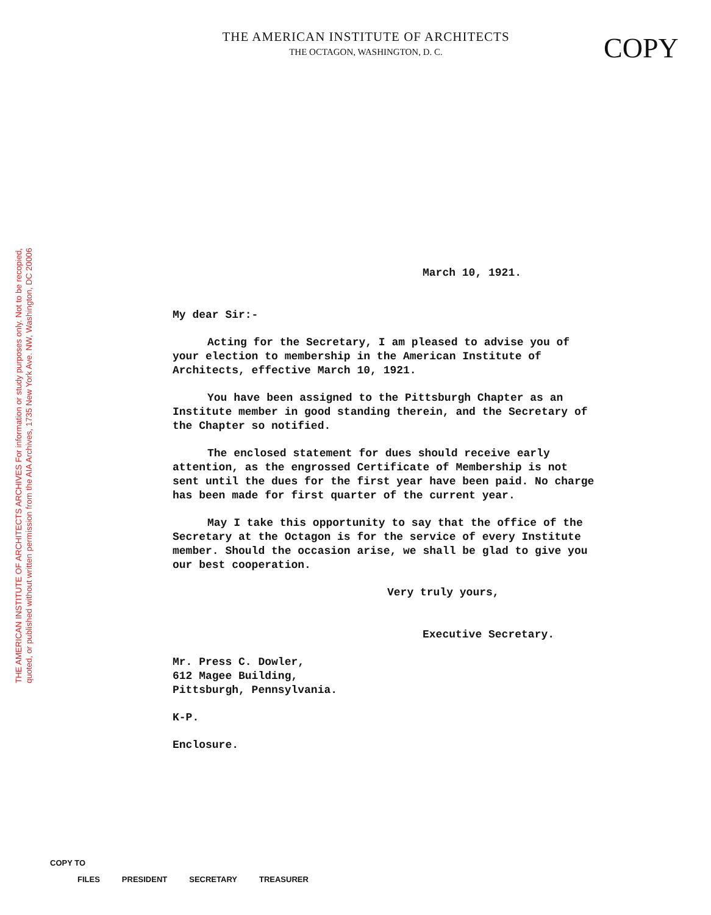THE AMERICAN INSTITUTE OF ARCHITECTS ARCHIVES For information or study purposes only. Not to be recopied,
quoted, or published without written permission from the AIA Archives, 1735 New York Ave. NW, Washington, DC 20006
THE AMERICAN INSTITUTE OF ARCHITECTS
THE OCTAGON, WASHINGTON, D. C.
COPY
March 10, 1921.
My dear Sir:-
Acting for the Secretary, I am pleased to advise you of your election to membership in the American Institute of Architects, effective March 10, 1921.
You have been assigned to the Pittsburgh Chapter as an Institute member in good standing therein, and the Secretary of the Chapter so notified.
The enclosed statement for dues should receive early attention, as the engrossed Certificate of Membership is not sent until the dues for the first year have been paid. No charge has been made for first quarter of the current year.
May I take this opportunity to say that the office of the Secretary at the Octagon is for the service of every Institute member. Should the occasion arise, we shall be glad to give you our best cooperation.
Very truly yours,
Executive Secretary.
Mr. Press C. Dowler,
612 Magee Building,
Pittsburgh, Pennsylvania.
K-P.
Enclosure.
COPY TO
FILES PRESIDENT SECRETARY TREASURER